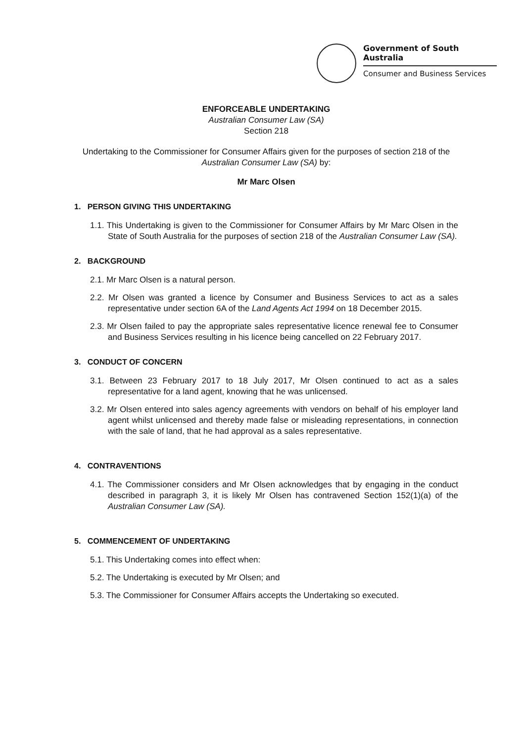Government of South Australia
Consumer and Business Services
ENFORCEABLE UNDERTAKING
Australian Consumer Law (SA)
Section 218
Undertaking to the Commissioner for Consumer Affairs given for the purposes of section 218 of the Australian Consumer Law (SA) by:
Mr Marc Olsen
1. PERSON GIVING THIS UNDERTAKING
1.1. This Undertaking is given to the Commissioner for Consumer Affairs by Mr Marc Olsen in the State of South Australia for the purposes of section 218 of the Australian Consumer Law (SA).
2. BACKGROUND
2.1. Mr Marc Olsen is a natural person.
2.2. Mr Olsen was granted a licence by Consumer and Business Services to act as a sales representative under section 6A of the Land Agents Act 1994 on 18 December 2015.
2.3. Mr Olsen failed to pay the appropriate sales representative licence renewal fee to Consumer and Business Services resulting in his licence being cancelled on 22 February 2017.
3. CONDUCT OF CONCERN
3.1. Between 23 February 2017 to 18 July 2017, Mr Olsen continued to act as a sales representative for a land agent, knowing that he was unlicensed.
3.2. Mr Olsen entered into sales agency agreements with vendors on behalf of his employer land agent whilst unlicensed and thereby made false or misleading representations, in connection with the sale of land, that he had approval as a sales representative.
4. CONTRAVENTIONS
4.1. The Commissioner considers and Mr Olsen acknowledges that by engaging in the conduct described in paragraph 3, it is likely Mr Olsen has contravened Section 152(1)(a) of the Australian Consumer Law (SA).
5. COMMENCEMENT OF UNDERTAKING
5.1. This Undertaking comes into effect when:
5.2. The Undertaking is executed by Mr Olsen; and
5.3. The Commissioner for Consumer Affairs accepts the Undertaking so executed.